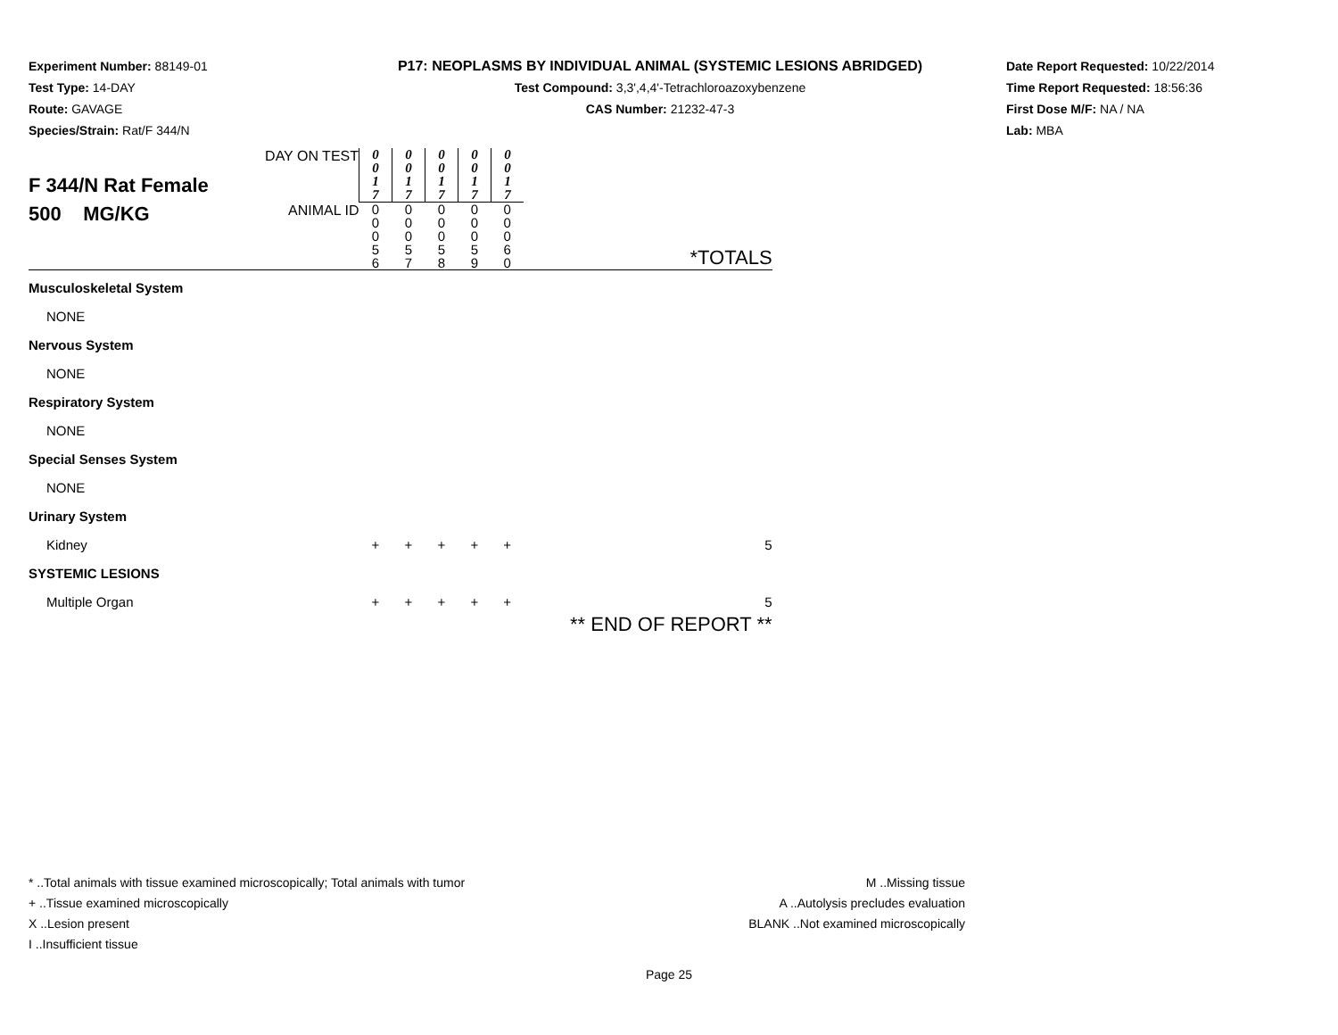Experiment Number: 88149-01
Test Type: 14-DAY
Route: GAVAGE
Species/Strain: Rat/F 344/N
P17: NEOPLASMS BY INDIVIDUAL ANIMAL (SYSTEMIC LESIONS ABRIDGED)
Test Compound: 3,3',4,4'-Tetrachloroazoxybenzene
CAS Number: 21232-47-3
Date Report Requested: 10/22/2014
Time Report Requested: 18:56:36
First Dose M/F: NA / NA
Lab: MBA
| F 344/N Rat Female 500 MG/KG | DAY ON TEST | 0 0 1 7 | 0 0 1 7 | 0 0 1 7 | 0 0 1 7 | 0 0 1 7 | |
| | ANIMAL ID | 0 0 0 5 6 | 0 0 0 5 7 | 0 0 0 5 8 | 0 0 0 5 9 | 0 0 0 6 0 | *TOTALS |
| Musculoskeletal System | | | | | | | |
| NONE | | | | | | | |
| Nervous System | | | | | | | |
| NONE | | | | | | | |
| Respiratory System | | | | | | | |
| NONE | | | | | | | |
| Special Senses System | | | | | | | |
| NONE | | | | | | | |
| Urinary System | | | | | | | |
| Kidney | | + | + | + | + | + | 5 |
| SYSTEMIC LESIONS | | | | | | | |
| Multiple Organ | | + | + | + | + | + | 5 |
| | | | | | | | ** END OF REPORT ** |
* ..Total animals with tissue examined microscopically; Total animals with tumor
+ ..Tissue examined microscopically
X ..Lesion present
I ..Insufficient tissue
M ..Missing tissue
A ..Autolysis precludes evaluation
BLANK ..Not examined microscopically
Page 25